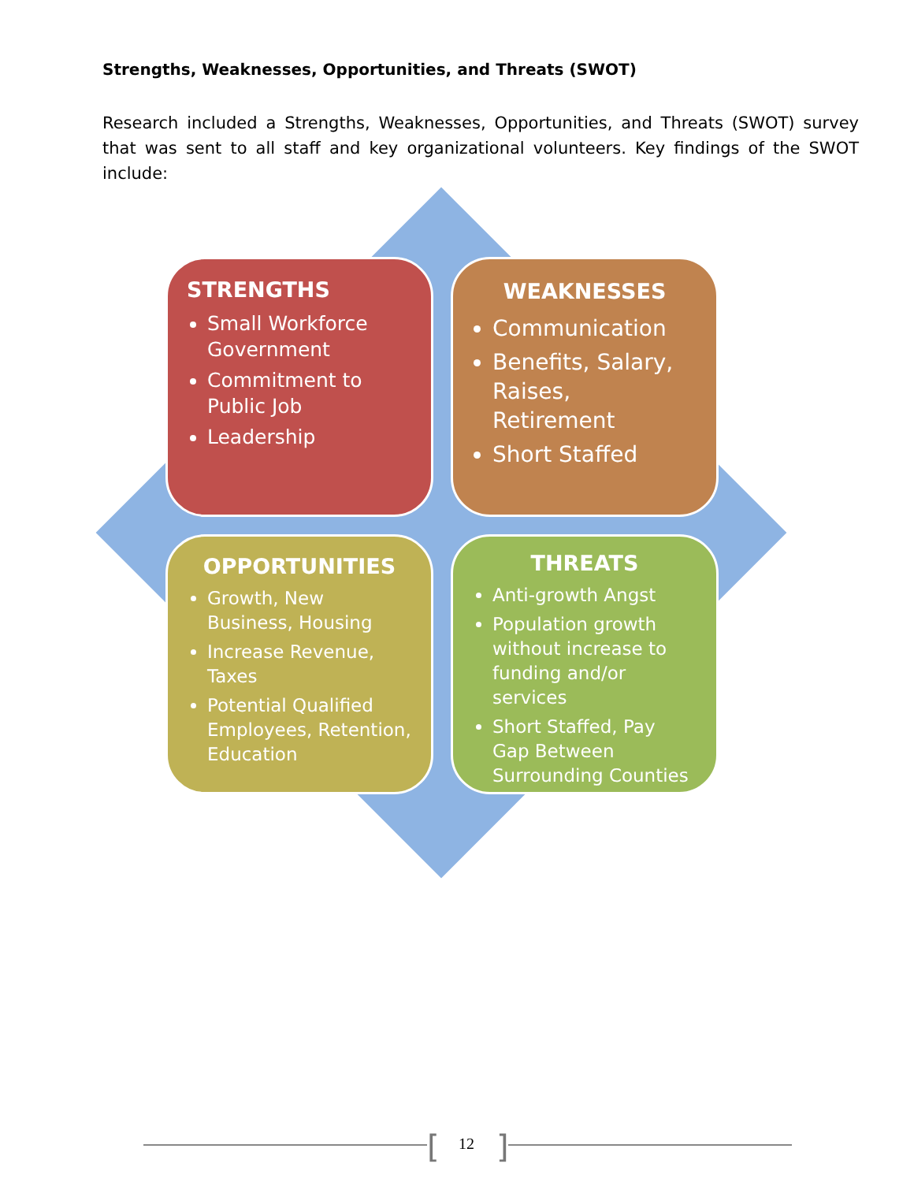Strengths, Weaknesses, Opportunities, and Threats (SWOT)
Research included a Strengths, Weaknesses, Opportunities, and Threats (SWOT) survey that was sent to all staff and key organizational volunteers. Key findings of the SWOT include:
STRENGTHS
Small Workforce Government
Commitment to Public Job
Leadership
WEAKNESSES
Communication
Benefits, Salary, Raises, Retirement
Short Staffed
OPPORTUNITIES
Growth, New Business, Housing
Increase Revenue, Taxes
Potential Qualified Employees, Retention, Education
THREATS
Anti-growth Angst
Population growth without increase to funding and/or services
Short Staffed, Pay Gap Between Surrounding Counties
[ 12 ]